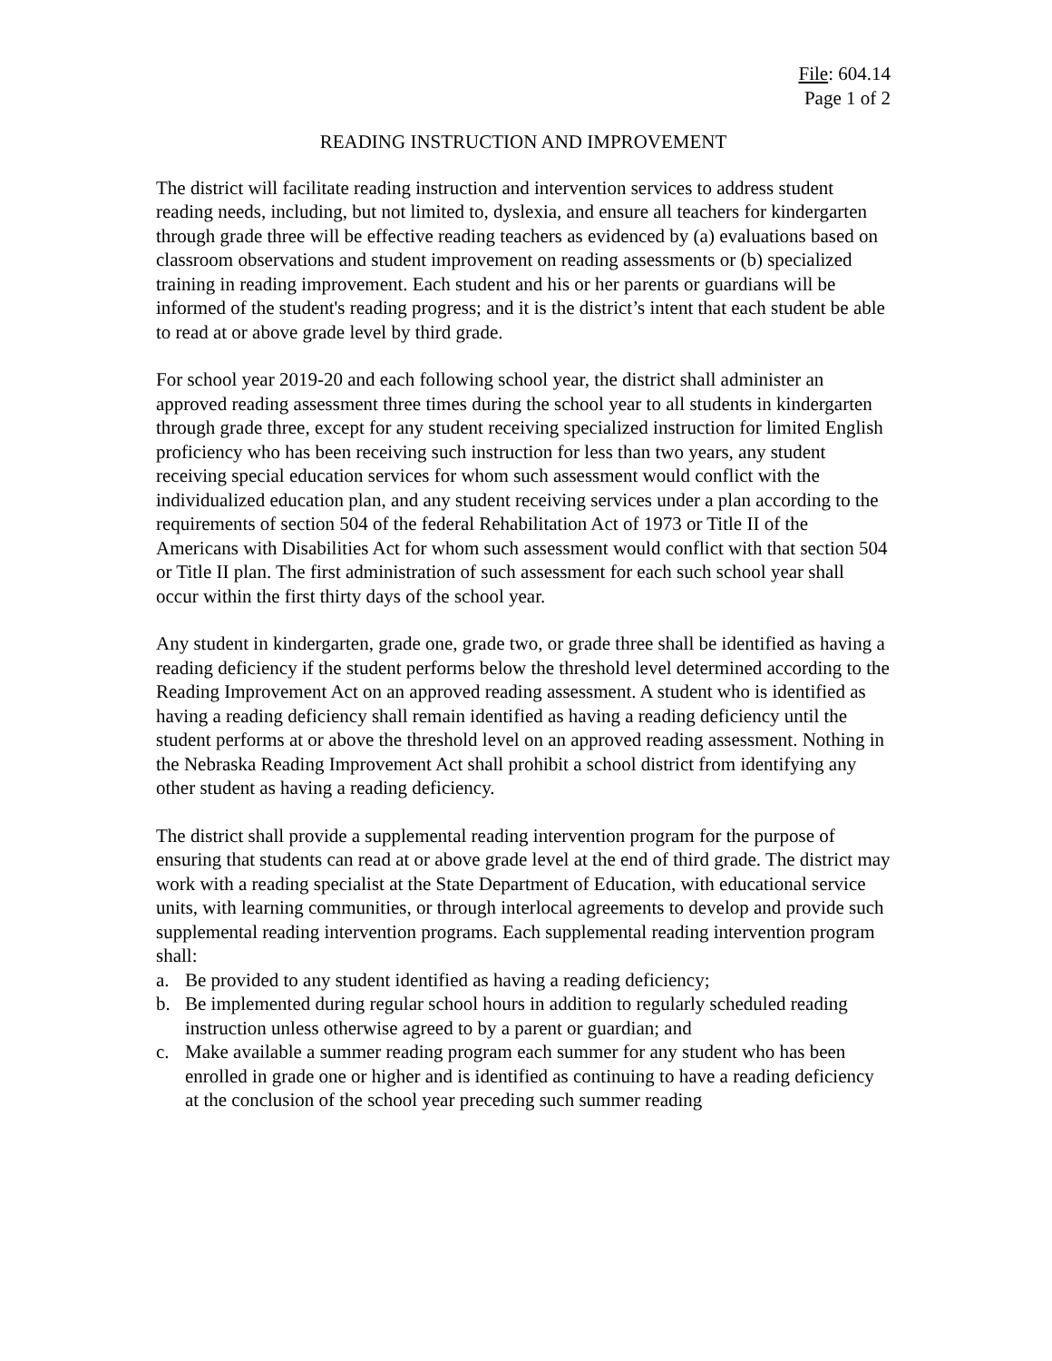File: 604.14
Page 1 of 2
READING INSTRUCTION AND IMPROVEMENT
The district will facilitate reading instruction and intervention services to address student reading needs, including, but not limited to, dyslexia, and ensure all teachers for kindergarten through grade three will be effective reading teachers as evidenced by (a) evaluations based on classroom observations and student improvement on reading assessments or (b) specialized training in reading improvement. Each student and his or her parents or guardians will be informed of the student's reading progress; and it is the district’s intent that each student be able to read at or above grade level by third grade.
For school year 2019-20 and each following school year, the district shall administer an approved reading assessment three times during the school year to all students in kindergarten through grade three, except for any student receiving specialized instruction for limited English proficiency who has been receiving such instruction for less than two years, any student receiving special education services for whom such assessment would conflict with the individualized education plan, and any student receiving services under a plan according to the requirements of section 504 of the federal Rehabilitation Act of 1973 or Title II of the Americans with Disabilities Act for whom such assessment would conflict with that section 504 or Title II plan. The first administration of such assessment for each such school year shall occur within the first thirty days of the school year.
Any student in kindergarten, grade one, grade two, or grade three shall be identified as having a reading deficiency if the student performs below the threshold level determined according to the Reading Improvement Act on an approved reading assessment. A student who is identified as having a reading deficiency shall remain identified as having a reading deficiency until the student performs at or above the threshold level on an approved reading assessment. Nothing in the Nebraska Reading Improvement Act shall prohibit a school district from identifying any other student as having a reading deficiency.
The district shall provide a supplemental reading intervention program for the purpose of ensuring that students can read at or above grade level at the end of third grade. The district may work with a reading specialist at the State Department of Education, with educational service units, with learning communities, or through interlocal agreements to develop and provide such supplemental reading intervention programs. Each supplemental reading intervention program shall:
a. Be provided to any student identified as having a reading deficiency;
b. Be implemented during regular school hours in addition to regularly scheduled reading instruction unless otherwise agreed to by a parent or guardian; and
c. Make available a summer reading program each summer for any student who has been enrolled in grade one or higher and is identified as continuing to have a reading deficiency at the conclusion of the school year preceding such summer reading